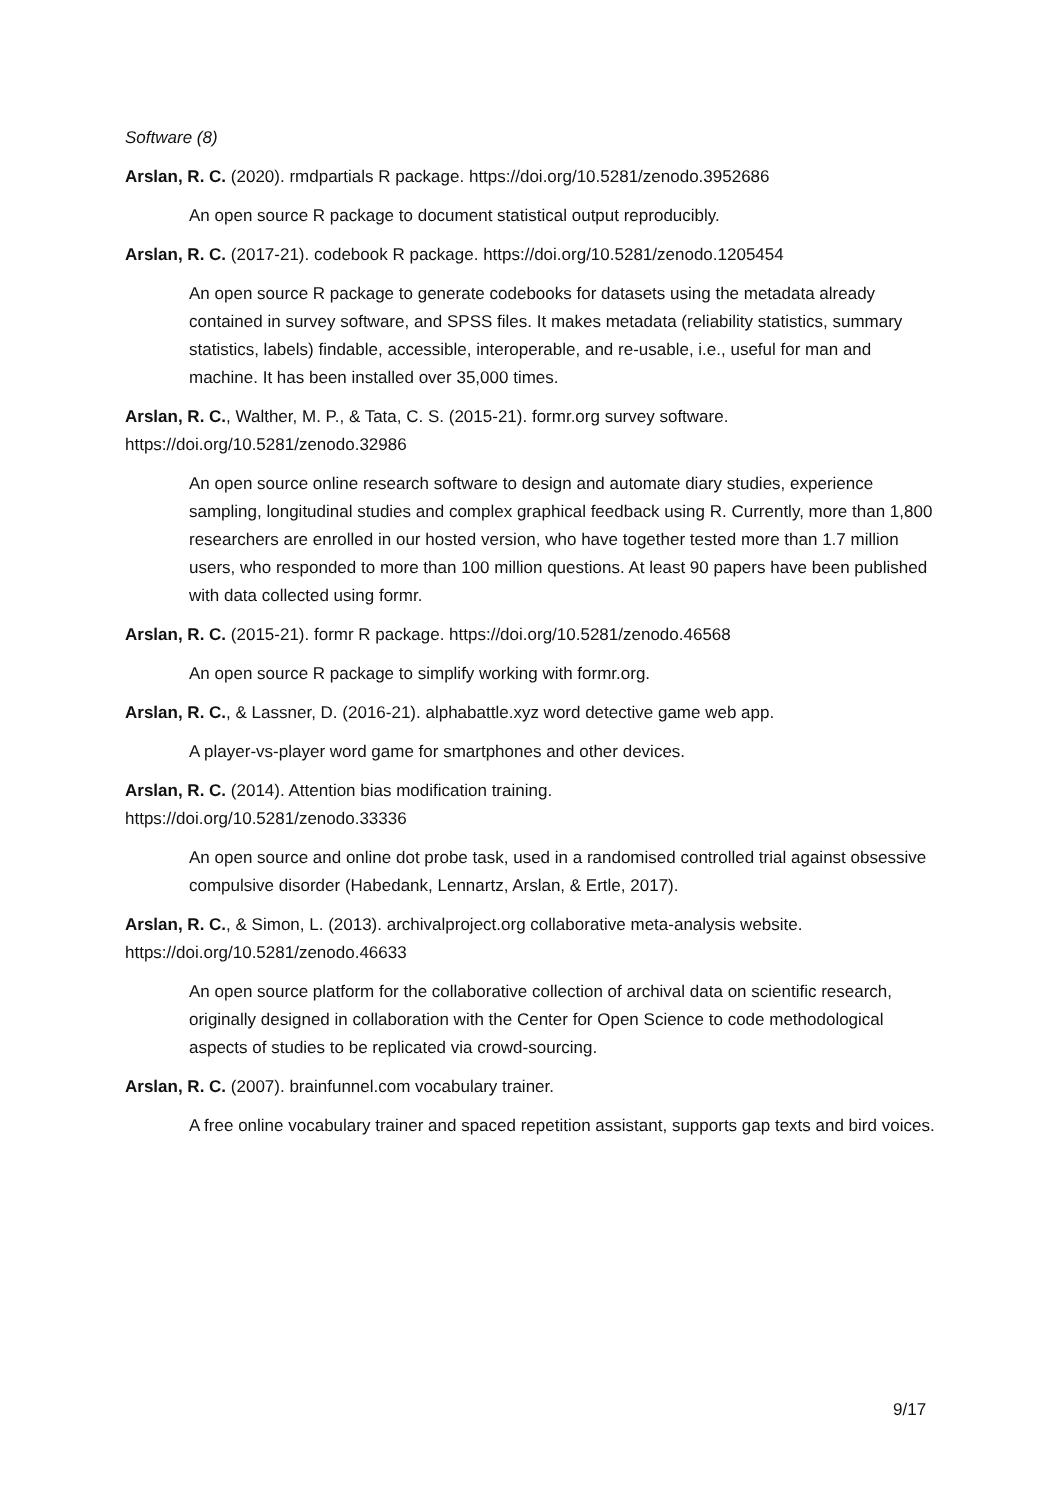Software (8)
Arslan, R. C. (2020). rmdpartials R package. https://doi.org/10.5281/zenodo.3952686
An open source R package to document statistical output reproducibly.
Arslan, R. C. (2017-21). codebook R package. https://doi.org/10.5281/zenodo.1205454
An open source R package to generate codebooks for datasets using the metadata already contained in survey software, and SPSS files. It makes metadata (reliability statistics, summary statistics, labels) findable, accessible, interoperable, and re-usable, i.e., useful for man and machine. It has been installed over 35,000 times.
Arslan, R. C., Walther, M. P., & Tata, C. S. (2015-21). formr.org survey software. https://doi.org/10.5281/zenodo.32986
An open source online research software to design and automate diary studies, experience sampling, longitudinal studies and complex graphical feedback using R. Currently, more than 1,800 researchers are enrolled in our hosted version, who have together tested more than 1.7 million users, who responded to more than 100 million questions. At least 90 papers have been published with data collected using formr.
Arslan, R. C. (2015-21). formr R package. https://doi.org/10.5281/zenodo.46568
An open source R package to simplify working with formr.org.
Arslan, R. C., & Lassner, D. (2016-21). alphabattle.xyz word detective game web app.
A player-vs-player word game for smartphones and other devices.
Arslan, R. C. (2014). Attention bias modification training.
https://doi.org/10.5281/zenodo.33336
An open source and online dot probe task, used in a randomised controlled trial against obsessive compulsive disorder (Habedank, Lennartz, Arslan, & Ertle, 2017).
Arslan, R. C., & Simon, L. (2013). archivalproject.org collaborative meta-analysis website. https://doi.org/10.5281/zenodo.46633
An open source platform for the collaborative collection of archival data on scientific research, originally designed in collaboration with the Center for Open Science to code methodological aspects of studies to be replicated via crowd-sourcing.
Arslan, R. C. (2007). brainfunnel.com vocabulary trainer.
A free online vocabulary trainer and spaced repetition assistant, supports gap texts and bird voices.
9/17